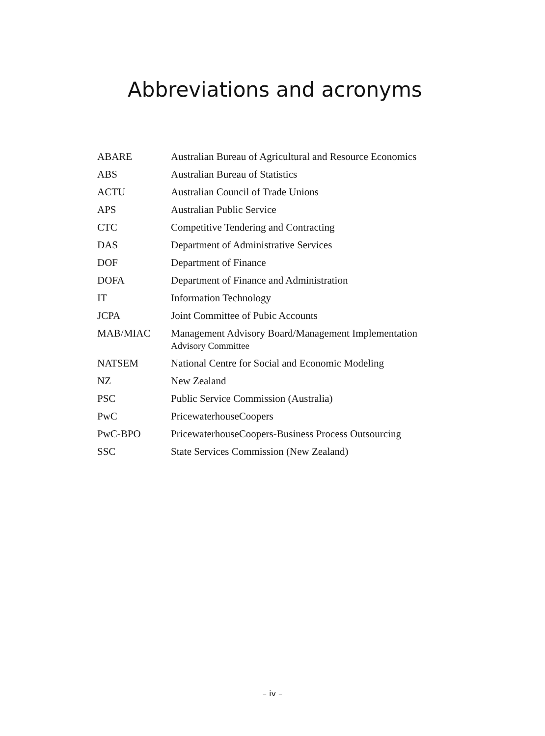Abbreviations and acronyms
| ABARE | Australian Bureau of Agricultural and Resource Economics |
| ABS | Australian Bureau of Statistics |
| ACTU | Australian Council of Trade Unions |
| APS | Australian Public Service |
| CTC | Competitive Tendering and Contracting |
| DAS | Department of Administrative Services |
| DOF | Department of Finance |
| DOFA | Department of Finance and Administration |
| IT | Information Technology |
| JCPA | Joint Committee of Pubic Accounts |
| MAB/MIAC | Management Advisory Board/Management Implementation Advisory Committee |
| NATSEM | National Centre for Social and Economic Modeling |
| NZ | New Zealand |
| PSC | Public Service Commission (Australia) |
| PwC | PricewaterhouseCoopers |
| PwC-BPO | PricewaterhouseCoopers-Business Process Outsourcing |
| SSC | State Services Commission (New Zealand) |
– iv –